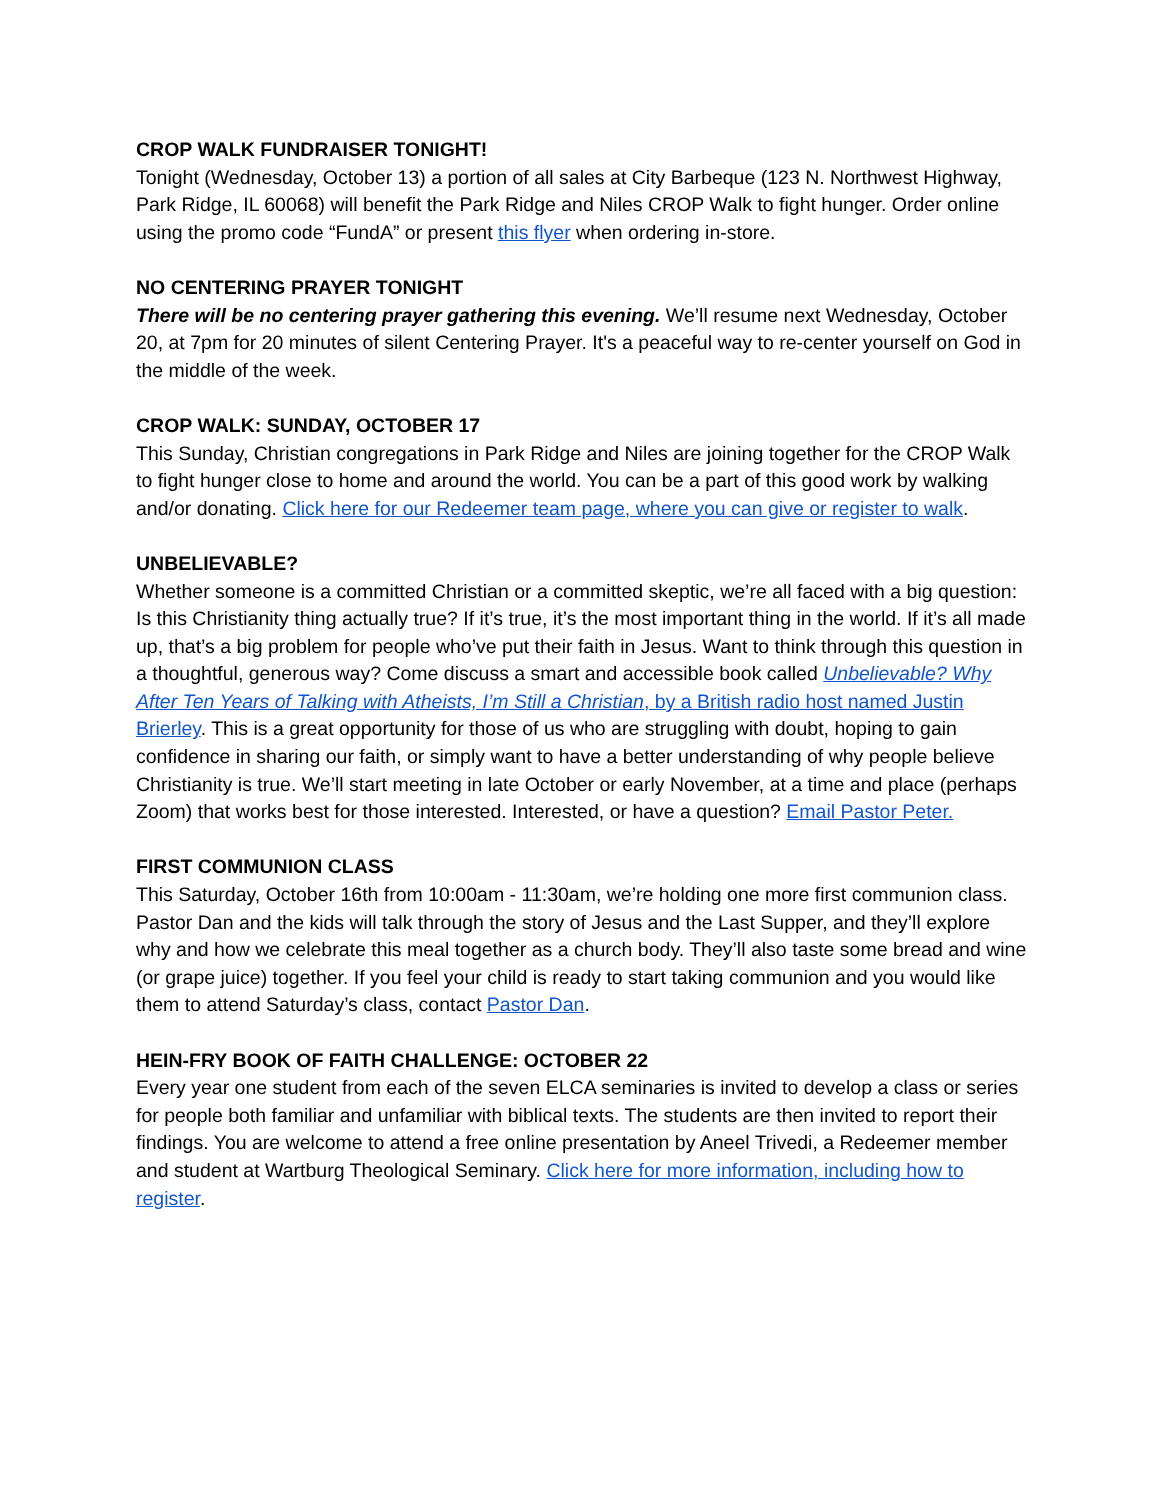CROP WALK FUNDRAISER TONIGHT!
Tonight (Wednesday, October 13) a portion of all sales at City Barbeque (123 N. Northwest Highway, Park Ridge, IL 60068) will benefit the Park Ridge and Niles CROP Walk to fight hunger. Order online using the promo code “FundA” or present this flyer when ordering in-store.
NO CENTERING PRAYER TONIGHT
There will be no centering prayer gathering this evening. We’ll resume next Wednesday, October 20, at 7pm for 20 minutes of silent Centering Prayer. It's a peaceful way to re-center yourself on God in the middle of the week.
CROP WALK: SUNDAY, OCTOBER 17
This Sunday, Christian congregations in Park Ridge and Niles are joining together for the CROP Walk to fight hunger close to home and around the world. You can be a part of this good work by walking and/or donating. Click here for our Redeemer team page, where you can give or register to walk.
UNBELIEVABLE?
Whether someone is a committed Christian or a committed skeptic, we’re all faced with a big question: Is this Christianity thing actually true? If it’s true, it’s the most important thing in the world. If it’s all made up, that’s a big problem for people who’ve put their faith in Jesus. Want to think through this question in a thoughtful, generous way? Come discuss a smart and accessible book called Unbelievable? Why After Ten Years of Talking with Atheists, I’m Still a Christian, by a British radio host named Justin Brierley. This is a great opportunity for those of us who are struggling with doubt, hoping to gain confidence in sharing our faith, or simply want to have a better understanding of why people believe Christianity is true. We’ll start meeting in late October or early November, at a time and place (perhaps Zoom) that works best for those interested. Interested, or have a question? Email Pastor Peter.
FIRST COMMUNION CLASS
This Saturday, October 16th from 10:00am - 11:30am, we’re holding one more first communion class. Pastor Dan and the kids will talk through the story of Jesus and the Last Supper, and they’ll explore why and how we celebrate this meal together as a church body. They’ll also taste some bread and wine (or grape juice) together. If you feel your child is ready to start taking communion and you would like them to attend Saturday’s class, contact Pastor Dan.
HEIN-FRY BOOK OF FAITH CHALLENGE: OCTOBER 22
Every year one student from each of the seven ELCA seminaries is invited to develop a class or series for people both familiar and unfamiliar with biblical texts. The students are then invited to report their findings. You are welcome to attend a free online presentation by Aneel Trivedi, a Redeemer member and student at Wartburg Theological Seminary. Click here for more information, including how to register.